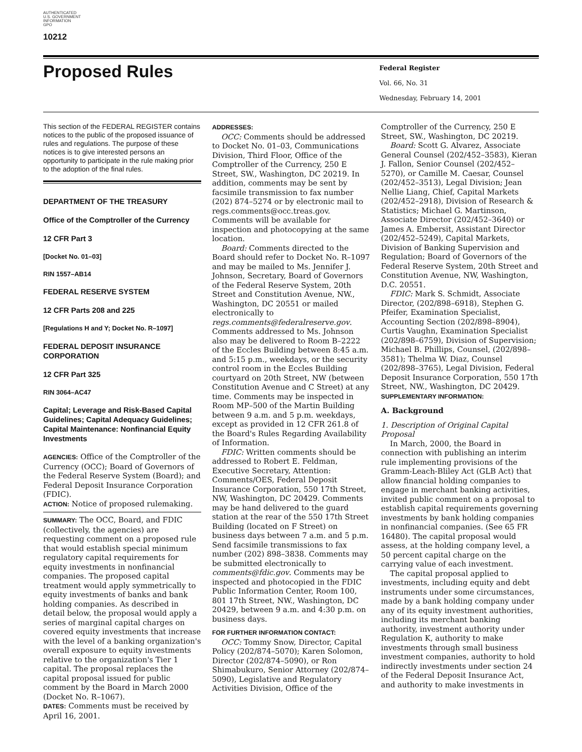AUTHENTICATED
U.S. GOVERNMENT
INFORMATION
GPO
10212
Proposed Rules
Federal Register
Vol. 66, No. 31
Wednesday, February 14, 2001
This section of the FEDERAL REGISTER contains notices to the public of the proposed issuance of rules and regulations. The purpose of these notices is to give interested persons an opportunity to participate in the rule making prior to the adoption of the final rules.
DEPARTMENT OF THE TREASURY
Office of the Comptroller of the Currency
12 CFR Part 3
[Docket No. 01–03]
RIN 1557–AB14
FEDERAL RESERVE SYSTEM
12 CFR Parts 208 and 225
[Regulations H and Y; Docket No. R–1097]
FEDERAL DEPOSIT INSURANCE CORPORATION
12 CFR Part 325
RIN 3064–AC47
Capital; Leverage and Risk-Based Capital Guidelines; Capital Adequacy Guidelines; Capital Maintenance: Nonfinancial Equity Investments
AGENCIES: Office of the Comptroller of the Currency (OCC); Board of Governors of the Federal Reserve System (Board); and Federal Deposit Insurance Corporation (FDIC).
ACTION: Notice of proposed rulemaking.
SUMMARY: The OCC, Board, and FDIC (collectively, the agencies) are requesting comment on a proposed rule that would establish special minimum regulatory capital requirements for equity investments in nonfinancial companies. The proposed capital treatment would apply symmetrically to equity investments of banks and bank holding companies. As described in detail below, the proposal would apply a series of marginal capital charges on covered equity investments that increase with the level of a banking organization's overall exposure to equity investments relative to the organization's Tier 1 capital. The proposal replaces the capital proposal issued for public comment by the Board in March 2000 (Docket No. R–1067).
DATES: Comments must be received by April 16, 2001.
ADDRESSES:
OCC: Comments should be addressed to Docket No. 01–03, Communications Division, Third Floor, Office of the Comptroller of the Currency, 250 E Street, SW., Washington, DC 20219. In addition, comments may be sent by facsimile transmission to fax number (202) 874–5274 or by electronic mail to regs.comments@occ.treas.gov. Comments will be available for inspection and photocopying at the same location.
Board: Comments directed to the Board should refer to Docket No. R–1097 and may be mailed to Ms. Jennifer J. Johnson, Secretary, Board of Governors of the Federal Reserve System, 20th Street and Constitution Avenue, NW., Washington, DC 20551 or mailed electronically to regs.comments@federalreserve.gov. Comments addressed to Ms. Johnson also may be delivered to Room B–2222 of the Eccles Building between 8:45 a.m. and 5:15 p.m., weekdays, or the security control room in the Eccles Building courtyard on 20th Street, NW (between Constitution Avenue and C Street) at any time. Comments may be inspected in Room MP–500 of the Martin Building between 9 a.m. and 5 p.m. weekdays, except as provided in 12 CFR 261.8 of the Board's Rules Regarding Availability of Information.
FDIC: Written comments should be addressed to Robert E. Feldman, Executive Secretary, Attention: Comments/OES, Federal Deposit Insurance Corporation, 550 17th Street, NW, Washington, DC 20429. Comments may be hand delivered to the guard station at the rear of the 550 17th Street Building (located on F Street) on business days between 7 a.m. and 5 p.m. Send facsimile transmissions to fax number (202) 898–3838. Comments may be submitted electronically to comments@fdic.gov. Comments may be inspected and photocopied in the FDIC Public Information Center, Room 100, 801 17th Street, NW., Washington, DC 20429, between 9 a.m. and 4:30 p.m. on business days.
FOR FURTHER INFORMATION CONTACT:
OCC: Tommy Snow, Director, Capital Policy (202/874–5070); Karen Solomon, Director (202/874–5090), or Ron Shimabukuro, Senior Attorney (202/874–5090), Legislative and Regulatory Activities Division, Office of the
Comptroller of the Currency, 250 E Street, SW., Washington, DC 20219.
Board: Scott G. Alvarez, Associate General Counsel (202/452–3583), Kieran J. Fallon, Senior Counsel (202/452–5270), or Camille M. Caesar, Counsel (202/452–3513), Legal Division; Jean Nellie Liang, Chief, Capital Markets (202/452–2918), Division of Research & Statistics; Michael G. Martinson, Associate Director (202/452–3640) or James A. Embersit, Assistant Director (202/452–5249), Capital Markets, Division of Banking Supervision and Regulation; Board of Governors of the Federal Reserve System, 20th Street and Constitution Avenue, NW, Washington, D.C. 20551.
FDIC: Mark S. Schmidt, Associate Director, (202/898–6918), Stephen G. Pfeifer, Examination Specialist, Accounting Section (202/898–8904), Curtis Vaughn, Examination Specialist (202/898–6759), Division of Supervision; Michael B. Phillips, Counsel, (202/898–3581); Thelma W. Diaz, Counsel (202/898–3765), Legal Division, Federal Deposit Insurance Corporation, 550 17th Street, NW., Washington, DC 20429.
SUPPLEMENTARY INFORMATION:
A. Background
1. Description of Original Capital Proposal
In March, 2000, the Board in connection with publishing an interim rule implementing provisions of the Gramm-Leach-Bliley Act (GLB Act) that allow financial holding companies to engage in merchant banking activities, invited public comment on a proposal to establish capital requirements governing investments by bank holding companies in nonfinancial companies. (See 65 FR 16480). The capital proposal would assess, at the holding company level, a 50 percent capital charge on the carrying value of each investment.
The capital proposal applied to investments, including equity and debt instruments under some circumstances, made by a bank holding company under any of its equity investment authorities, including its merchant banking authority, investment authority under Regulation K, authority to make investments through small business investment companies, authority to hold indirectly investments under section 24 of the Federal Deposit Insurance Act, and authority to make investments in